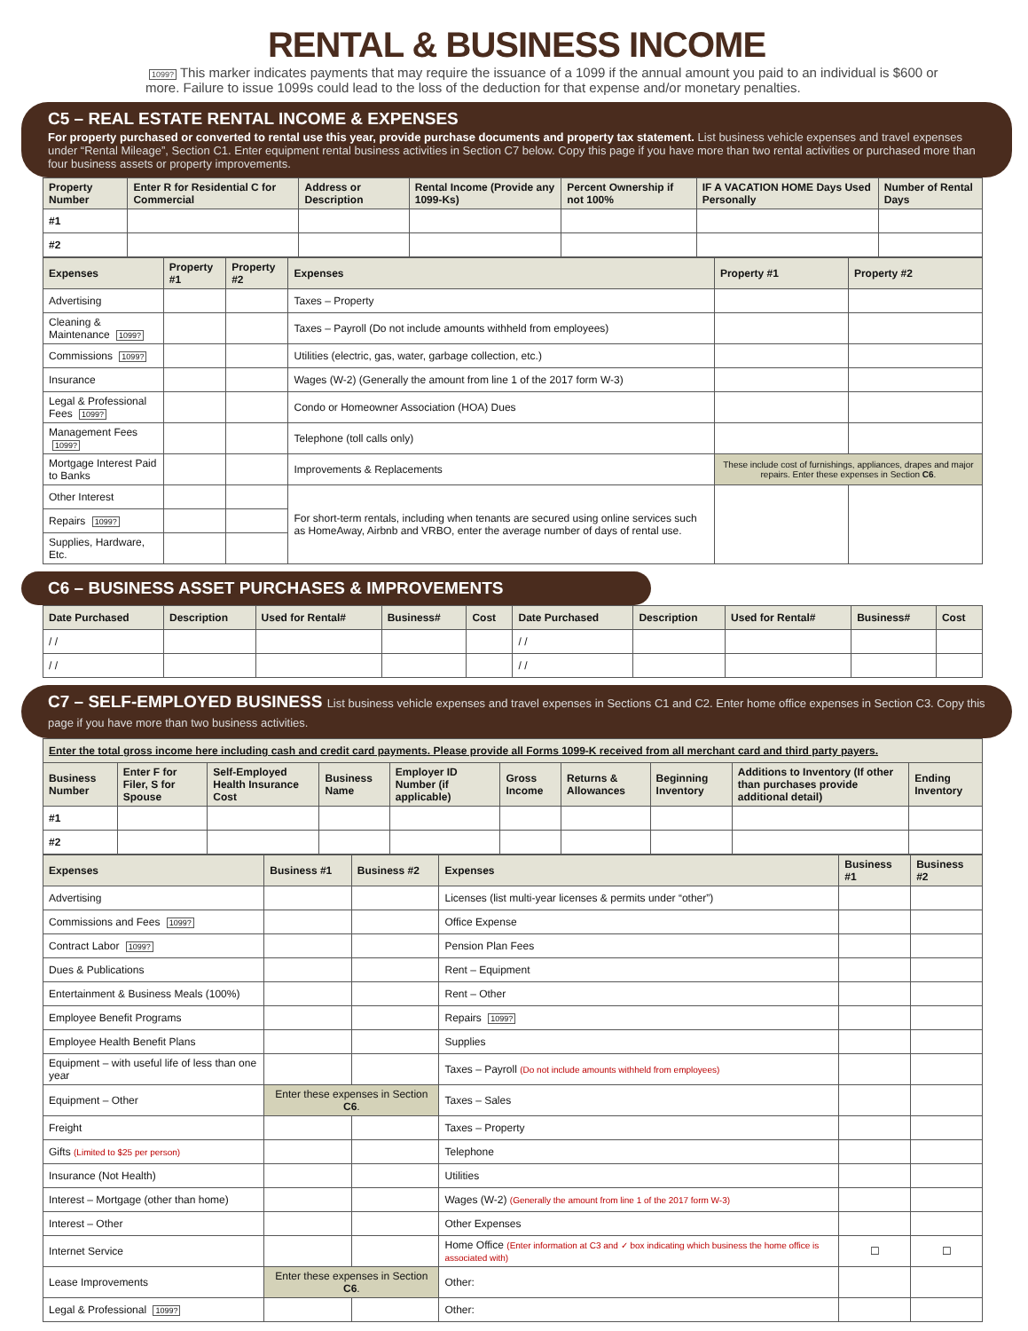RENTAL & BUSINESS INCOME
1099? This marker indicates payments that may require the issuance of a 1099 if the annual amount you paid to an individual is $600 or more. Failure to issue 1099s could lead to the loss of the deduction for that expense and/or monetary penalties.
C5 – REAL ESTATE RENTAL INCOME & EXPENSES
For property purchased or converted to rental use this year, provide purchase documents and property tax statement. List business vehicle expenses and travel expenses under “Rental Mileage”, Section C1. Enter equipment rental business activities in Section C7 below. Copy this page if you have more than two rental activities or purchased more than four business assets or property improvements.
| Property Number | Enter R for Residential C for Commercial | Address or Description | Rental Income (Provide any 1099-Ks) | Percent Ownership if not 100% | IF A VACATION HOME Days Used Personally | Number of Rental Days |
| --- | --- | --- | --- | --- | --- | --- |
| #1 | | | | | | |
| #2 | | | | | | |
| Expenses | Property #1 | Property #2 | Expenses | Property #1 | Property #2 |
| --- | --- | --- | --- | --- | --- |
| Advertising | | | Taxes – Property | | |
| Cleaning & Maintenance 1099? | | | Taxes – Payroll (Do not include amounts withheld from employees) | | |
| Commissions 1099? | | | Utilities (electric, gas, water, garbage collection, etc.) | | |
| Insurance | | | Wages (W-2) (Generally the amount from line 1 of the 2017 form W-3) | | |
| Legal & Professional Fees 1099? | | | Condo or Homeowner Association (HOA) Dues | | |
| Management Fees 1099? | | | Telephone (toll calls only) | | |
| Mortgage Interest Paid to Banks | | | Improvements & Replacements | These include cost of furnishings, appliances, drapes and major repairs. Enter these expenses in Section C6 . | |
| Other Interest | | | For short-term rentals, including when tenants are secured using online services such as HomeAway, Airbnb and VRBO, enter the average number of days of rental use. | | |
| Repairs 1099? | | | | | |
| Supplies, Hardware, Etc. | | | | | |
C6 – BUSINESS ASSET PURCHASES & IMPROVEMENTS
| Date Purchased | Description | Used for Rental# | Business# | Cost | Date Purchased | Description | Used for Rental# | Business# | Cost |
| --- | --- | --- | --- | --- | --- | --- | --- | --- | --- |
| / / | | | | | / / | | | | |
| / / | | | | | / / | | | | |
C7 – SELF-EMPLOYED BUSINESS List business vehicle expenses and travel expenses in Sections C1 and C2. Enter home office expenses in Section C3. Copy this page if you have more than two business activities.
| Enter the total gross income here including cash and credit card payments. Please provide all Forms 1099-K received from all merchant card and third party payers. | | | | | | | | | |
| --- | --- | --- | --- | --- | --- | --- | --- | --- | --- |
| Business Number | Enter F for Filer, S for Spouse | Self-Employed Health Insurance Cost | Business Name | Employer ID Number (if applicable) | Gross Income | Returns & Allowances | Beginning Inventory | Additions to Inventory (If other than purchases provide additional detail) | Ending Inventory |
| #1 | | | | | | | | | |
| #2 | | | | | | | | | |
| Expenses | Business #1 | Business #2 | Expenses | Business #1 | Business #2 |
| --- | --- | --- | --- | --- | --- |
| Advertising | | | Licenses (list multi-year licenses & permits under “other”) | | |
| Commissions and Fees 1099? | | | Office Expense | | |
| Contract Labor 1099? | | | Pension Plan Fees | | |
| Dues & Publications | | | Rent – Equipment | | |
| Entertainment & Business Meals (100%) | | | Rent – Other | | |
| Employee Benefit Programs | | | Repairs 1099? | | |
| Employee Health Benefit Plans | | | Supplies | | |
| Equipment – with useful life of less than one year | | | Taxes – Payroll (Do not include amounts withheld from employees) | | |
| Equipment – Other | Enter these expenses in Section C6 . | | Taxes – Sales | | |
| Freight | | | Taxes – Property | | |
| Gifts (Limited to $25 per person) | | | Telephone | | |
| Insurance (Not Health) | | | Utilities | | |
| Interest – Mortgage (other than home) | | | Wages (W-2) (Generally the amount from line 1 of the 2017 form W-3) | | |
| Interest – Other | | | Other Expenses | | |
| Internet Service | | | Home Office (Enter information at C3 and ✓ box indicating which business the home office is associated with) | ☐ | ☐ |
| Lease Improvements | Enter these expenses in Section C6 . | | Other: | | |
| Legal & Professional 1099? | | | Other: | | |